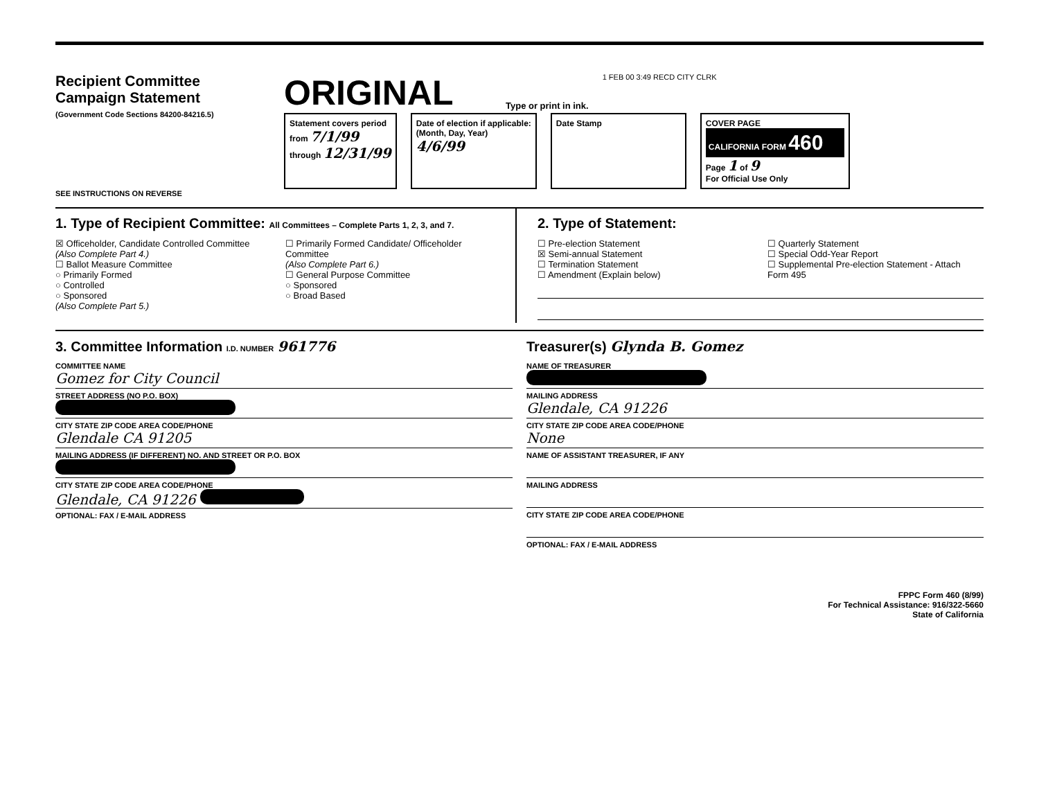Recipient Committee
Campaign Statement
(Government Code Sections 84200-84216.5)
SEE INSTRUCTIONS ON REVERSE
ORIGINAL Type or print in ink. 1 FEB 00 3:49 RECD CITY CLRK
Statement covers period
from 7/1/99
through 12/31/99
Date of election if applicable:
(Month, Day, Year)
4/6/99
Date Stamp COVER PAGE
CALIFORNIA FORM 460
Page 1 of 9
For Official Use Only
1. Type of Recipient Committee: All Committees – Complete Parts 1, 2, 3, and 7.
☒ Officeholder, Candidate Controlled Committee
(Also Complete Part 4.)
☐ Ballot Measure Committee
○ Primarily Formed
○ Controlled
○ Sponsored
(Also Complete Part 5.)
☐ Primarily Formed Candidate/ Officeholder Committee
(Also Complete Part 6.)
☐ General Purpose Committee
○ Sponsored
○ Broad Based
2. Type of Statement:
☐ Pre-election Statement
☒ Semi-annual Statement
☐ Termination Statement
☐ Amendment (Explain below)
☐ Quarterly Statement
☐ Special Odd-Year Report
☐ Supplemental Pre-election Statement - Attach Form 495
3. Committee Information I.D. NUMBER 961776
COMMITTEE NAME
Gomez for City Council
STREET ADDRESS (NO P.O. BOX)
CITY STATE ZIP CODE AREA CODE/PHONE
Glendale CA 91205
MAILING ADDRESS (IF DIFFERENT) NO. AND STREET OR P.O. BOX
CITY STATE ZIP CODE AREA CODE/PHONE
Glendale, CA 91226
OPTIONAL: FAX / E-MAIL ADDRESS
Treasurer(s) Glynda B. Gomez
NAME OF TREASURER
MAILING ADDRESS
Glendale, CA 91226
CITY STATE ZIP CODE AREA CODE/PHONE
None
NAME OF ASSISTANT TREASURER, IF ANY
MAILING ADDRESS
CITY STATE ZIP CODE AREA CODE/PHONE
OPTIONAL: FAX / E-MAIL ADDRESS
FPPC Form 460 (8/99)
For Technical Assistance: 916/322-5660
State of California